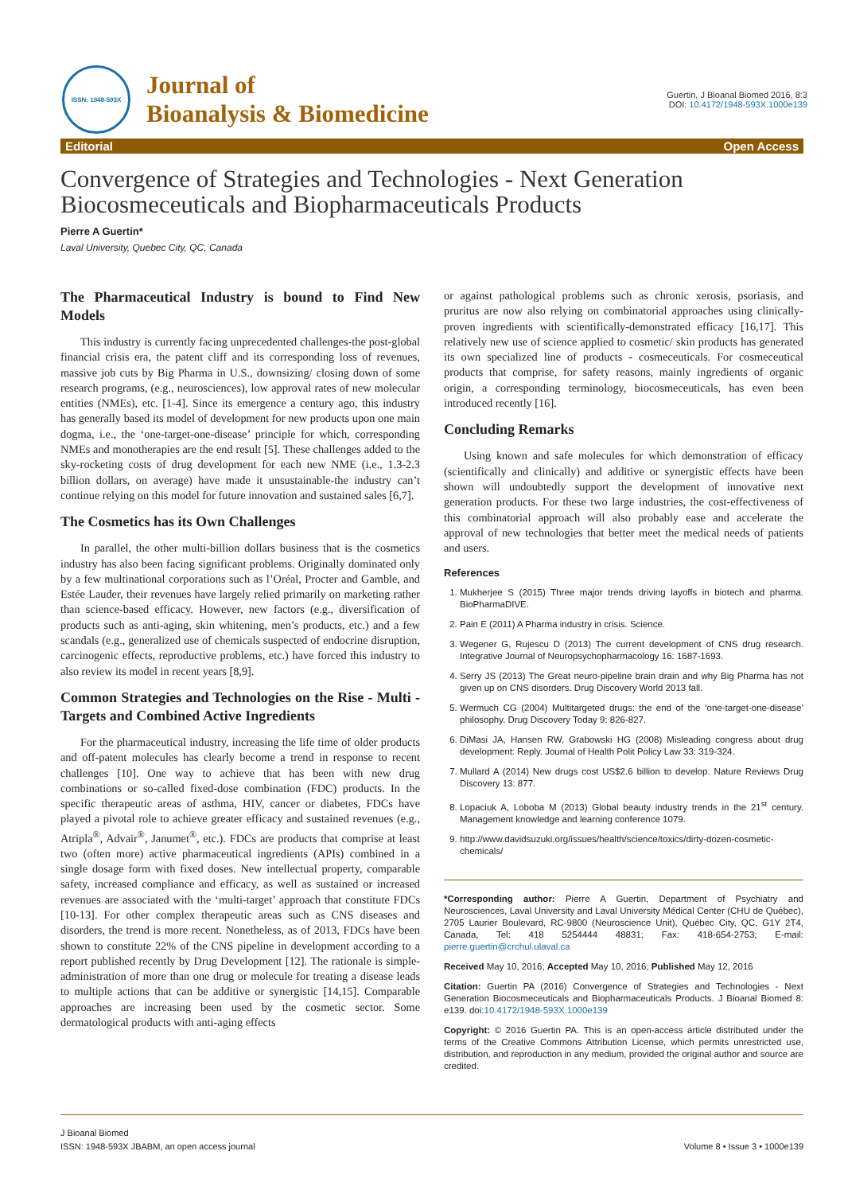ISSN: 1948-593X
Journal of
Bioanalysis & Biomedicine
Guertin, J Bioanal Biomed 2016, 8:3
DOI: 10.4172/1948-593X.1000e139
Editorial Open Access
Convergence of Strategies and Technologies - Next Generation Biocosmeceuticals and Biopharmaceuticals Products
Pierre A Guertin*
Laval University, Quebec City, QC, Canada
The Pharmaceutical Industry is bound to Find New Models
This industry is currently facing unprecedented challenges-the post-global financial crisis era, the patent cliff and its corresponding loss of revenues, massive job cuts by Big Pharma in U.S., downsizing/ closing down of some research programs, (e.g., neurosciences), low approval rates of new molecular entities (NMEs), etc. [1-4]. Since its emergence a century ago, this industry has generally based its model of development for new products upon one main dogma, i.e., the ‘one-target-one-disease’ principle for which, corresponding NMEs and monotherapies are the end result [5]. These challenges added to the sky-rocketing costs of drug development for each new NME (i.e., 1.3-2.3 billion dollars, on average) have made it unsustainable-the industry can’t continue relying on this model for future innovation and sustained sales [6,7].
The Cosmetics has its Own Challenges
In parallel, the other multi-billion dollars business that is the cosmetics industry has also been facing significant problems. Originally dominated only by a few multinational corporations such as l’Oréal, Procter and Gamble, and Estée Lauder, their revenues have largely relied primarily on marketing rather than science-based efficacy. However, new factors (e.g., diversification of products such as anti-aging, skin whitening, men’s products, etc.) and a few scandals (e.g., generalized use of chemicals suspected of endocrine disruption, carcinogenic effects, reproductive problems, etc.) have forced this industry to also review its model in recent years [8,9].
Common Strategies and Technologies on the Rise - Multi - Targets and Combined Active Ingredients
For the pharmaceutical industry, increasing the life time of older products and off-patent molecules has clearly become a trend in response to recent challenges [10]. One way to achieve that has been with new drug combinations or so-called fixed-dose combination (FDC) products. In the specific therapeutic areas of asthma, HIV, cancer or diabetes, FDCs have played a pivotal role to achieve greater efficacy and sustained revenues (e.g., Atripla<sup>®</sup>, Advair<sup>®</sup>, Janumet<sup>®</sup>, etc.). FDCs are products that comprise at least two (often more) active pharmaceutical ingredients (APIs) combined in a single dosage form with fixed doses. New intellectual property, comparable safety, increased compliance and efficacy, as well as sustained or increased revenues are associated with the ‘multi-target’ approach that constitute FDCs [10-13]. For other complex therapeutic areas such as CNS diseases and disorders, the trend is more recent. Nonetheless, as of 2013, FDCs have been shown to constitute 22% of the CNS pipeline in development according to a report published recently by Drug Development [12]. The rationale is simple-administration of more than one drug or molecule for treating a disease leads to multiple actions that can be additive or synergistic [14,15]. Comparable approaches are increasing been used by the cosmetic sector. Some dermatological products with anti-aging effects
or against pathological problems such as chronic xerosis, psoriasis, and pruritus are now also relying on combinatorial approaches using clinically-proven ingredients with scientifically-demonstrated efficacy [16,17]. This relatively new use of science applied to cosmetic/ skin products has generated its own specialized line of products - cosmeceuticals. For cosmeceutical products that comprise, for safety reasons, mainly ingredients of organic origin, a corresponding terminology, biocosmeceuticals, has even been introduced recently [16].
Concluding Remarks
Using known and safe molecules for which demonstration of efficacy (scientifically and clinically) and additive or synergistic effects have been shown will undoubtedly support the development of innovative next generation products. For these two large industries, the cost-effectiveness of this combinatorial approach will also probably ease and accelerate the approval of new technologies that better meet the medical needs of patients and users.
References
1. Mukherjee S (2015) Three major trends driving layoffs in biotech and pharma. BioPharmaDIVE.
2. Pain E (2011) A Pharma industry in crisis. Science.
3. Wegener G, Rujescu D (2013) The current development of CNS drug research. Integrative Journal of Neuropsychopharmacology 16: 1687-1693.
4. Serry JS (2013) The Great neuro-pipeline brain drain and why Big Pharma has not given up on CNS disorders. Drug Discovery World 2013 fall.
5. Wermuch CG (2004) Multitargeted drugs: the end of the ‘one-target-one-disease’ philosophy. Drug Discovery Today 9: 826-827.
6. DiMasi JA, Hansen RW, Grabowski HG (2008) Misleading congress about drug development: Reply. Journal of Health Polit Policy Law 33: 319-324.
7. Mullard A (2014) New drugs cost US$2.6 billion to develop. Nature Reviews Drug Discovery 13: 877.
8. Lopaciuk A, Loboba M (2013) Global beauty industry trends in the 21<sup>st</sup> century. Management knowledge and learning conference 1079.
9. http://www.davidsuzuki.org/issues/health/science/toxics/dirty-dozen-cosmetic-chemicals/
*Corresponding author: Pierre A Guertin, Department of Psychiatry and Neurosciences, Laval University and Laval University Médical Center (CHU de Québec), 2705 Laurier Boulevard, RC-9800 (Neuroscience Unit), Québec City, QC, G1Y 2T4, Canada, Tel: 418 5254444 48831; Fax: 418-654-2753; E-mail: pierre.guertin@crchul.ulaval.ca
Received May 10, 2016; Accepted May 10, 2016; Published May 12, 2016
Citation: Guertin PA (2016) Convergence of Strategies and Technologies - Next Generation Biocosmeceuticals and Biopharmaceuticals Products. J Bioanal Biomed 8: e139. doi:10.4172/1948-593X.1000e139
Copyright: © 2016 Guertin PA. This is an open-access article distributed under the terms of the Creative Commons Attribution License, which permits unrestricted use, distribution, and reproduction in any medium, provided the original author and source are credited.
J Bioanal Biomed
ISSN: 1948-593X JBABM, an open access journal
Volume 8 • Issue 3 • 1000e139